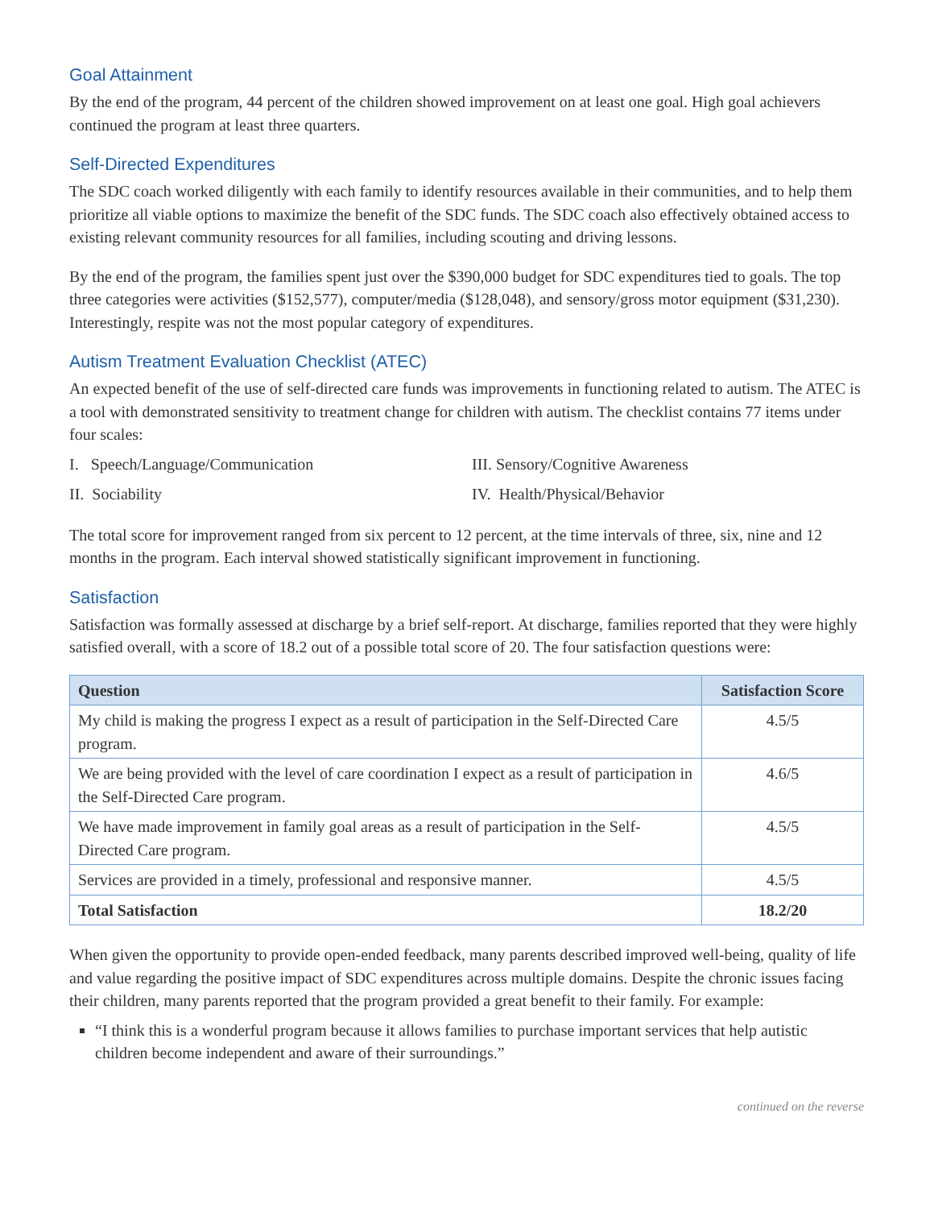Goal Attainment
By the end of the program, 44 percent of the children showed improvement on at least one goal. High goal achievers continued the program at least three quarters.
Self-Directed Expenditures
The SDC coach worked diligently with each family to identify resources available in their communities, and to help them prioritize all viable options to maximize the benefit of the SDC funds. The SDC coach also effectively obtained access to existing relevant community resources for all families, including scouting and driving lessons.
By the end of the program, the families spent just over the $390,000 budget for SDC expenditures tied to goals. The top three categories were activities ($152,577), computer/media ($128,048), and sensory/gross motor equipment ($31,230). Interestingly, respite was not the most popular category of expenditures.
Autism Treatment Evaluation Checklist (ATEC)
An expected benefit of the use of self-directed care funds was improvements in functioning related to autism. The ATEC is a tool with demonstrated sensitivity to treatment change for children with autism. The checklist contains 77 items under four scales:
I. Speech/Language/Communication
III. Sensory/Cognitive Awareness
II. Sociability
IV. Health/Physical/Behavior
The total score for improvement ranged from six percent to 12 percent, at the time intervals of three, six, nine and 12 months in the program. Each interval showed statistically significant improvement in functioning.
Satisfaction
Satisfaction was formally assessed at discharge by a brief self-report. At discharge, families reported that they were highly satisfied overall, with a score of 18.2 out of a possible total score of 20. The four satisfaction questions were:
| Question | Satisfaction Score |
| --- | --- |
| My child is making the progress I expect as a result of participation in the Self-Directed Care program. | 4.5/5 |
| We are being provided with the level of care coordination I expect as a result of participation in the Self-Directed Care program. | 4.6/5 |
| We have made improvement in family goal areas as a result of participation in the Self-Directed Care program. | 4.5/5 |
| Services are provided in a timely, professional and responsive manner. | 4.5/5 |
| Total Satisfaction | 18.2/20 |
When given the opportunity to provide open-ended feedback, many parents described improved well-being, quality of life and value regarding the positive impact of SDC expenditures across multiple domains. Despite the chronic issues facing their children, many parents reported that the program provided a great benefit to their family. For example:
“I think this is a wonderful program because it allows families to purchase important services that help autistic children become independent and aware of their surroundings.”
continued on the reverse